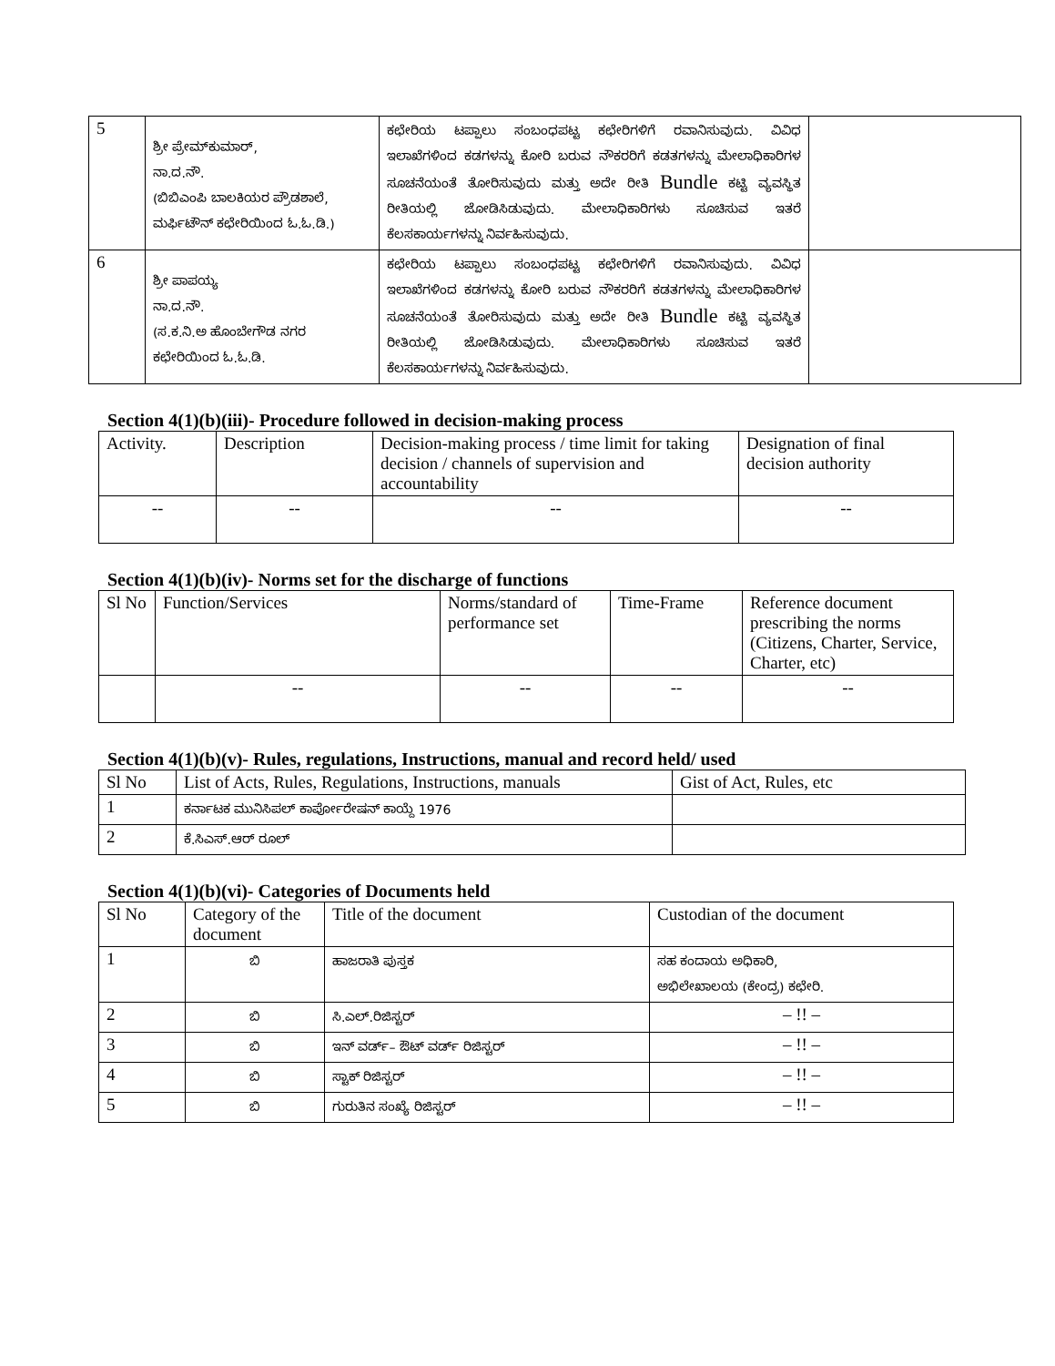| 5 | ಶ್ರೀ ಪ್ರೇಮ್‌ಕುಮಾರ್, ನಾ.ದ.ನೌ. (ಬಿಬಿಎಂಪಿ ಬಾಲಕಿಯರ ಪ್ರೌಡಶಾಲೆ, ಮರ್ಫಿಟೌನ್ ಕಛೇರಿಯಿಂದ ಓ.ಓ.ಡಿ.) | ಕಛೇರಿಯ ಟಪ್ಪಾಲು ಸಂಬಂಧಪಟ್ಟ ಕಛೇರಿಗಳಿಗೆ ರವಾನಿಸುವುದು. ವಿವಿಧ ಇಲಾಖೆಗಳಿಂದ ಕಡಗಳನ್ನು ಕೋರಿ ಬರುವ ನೌಕರರಿಗೆ ಕಡತಗಳನ್ನು ಮೇಲಾಧಿಕಾರಿಗಳ ಸೂಚನೆಯಂತೆ ತೋರಿಸುವುದು ಮತ್ತು ಅದೇ ರೀತಿ Bundle ಕಟ್ಟಿ ವ್ಯವಸ್ಥಿತ ರೀತಿಯಲ್ಲಿ ಜೋಡಿಸಿಡುವುದು. ಮೇಲಾಧಿಕಾರಿಗಳು ಸೂಚಿಸುವ ಇತರೆ ಕೆಲಸಕಾರ್ಯಗಳನ್ನು ನಿರ್ವಹಿಸುವುದು. | |
| 6 | ಶ್ರೀ ಪಾಪಯ್ಯ ನಾ.ದ.ನೌ. (ಸ.ಕ.ನಿ.ಅ ಹೊಂಬೇಗೌಡ ನಗರ ಕಛೇರಿಯಿಂದ ಓ.ಓ.ಡಿ. | ಕಛೇರಿಯ ಟಪ್ಪಾಲು ಸಂಬಂಧಪಟ್ಟ ಕಛೇರಿಗಳಿಗೆ ರವಾನಿಸುವುದು. ವಿವಿಧ ಇಲಾಖೆಗಳಿಂದ ಕಡಗಳನ್ನು ಕೋರಿ ಬರುವ ನೌಕರರಿಗೆ ಕಡತಗಳನ್ನು ಮೇಲಾಧಿಕಾರಿಗಳ ಸೂಚನೆಯಂತೆ ತೋರಿಸುವುದು ಮತ್ತು ಅದೇ ರೀತಿ Bundle ಕಟ್ಟಿ ವ್ಯವಸ್ಥಿತ ರೀತಿಯಲ್ಲಿ ಜೋಡಿಸಿಡುವುದು. ಮೇಲಾಧಿಕಾರಿಗಳು ಸೂಚಿಸುವ ಇತರೆ ಕೆಲಸಕಾರ್ಯಗಳನ್ನು ನಿರ್ವಹಿಸುವುದು. | |
Section 4(1)(b)(iii)- Procedure followed in decision-making process
| Activity. | Description | Decision-making process / time limit for taking decision / channels of supervision and accountability | Designation of final decision authority |
| --- | --- | --- | --- |
| -- | -- | -- | -- |
Section 4(1)(b)(iv)- Norms set for the discharge of functions
| Sl No | Function/Services | Norms/standard of performance set | Time-Frame | Reference document prescribing the norms (Citizens, Charter, Service, Charter, etc) |
| --- | --- | --- | --- | --- |
| | -- | -- | -- | -- |
Section 4(1)(b)(v)- Rules, regulations, Instructions, manual and record held/ used
| Sl No | List of Acts, Rules, Regulations, Instructions, manuals | Gist of Act, Rules, etc |
| --- | --- | --- |
| 1 | ಕರ್ನಾಟಕ ಮುನಿಸಿಪಲ್ ಕಾರ್ಪೋರೇಷನ್ ಕಾಯ್ದೆ 1976 | |
| 2 | ಕೆ.ಸಿಎಸ್.ಆರ್ ರೂಲ್ | |
Section 4(1)(b)(vi)- Categories of Documents held
| Sl No | Category of the document | Title of the document | Custodian of the document |
| --- | --- | --- | --- |
| 1 | ಬಿ | ಹಾಜರಾತಿ ಪುಸ್ತಕ | ಸಹ ಕಂದಾಯ ಅಧಿಕಾರಿ, ಅಭಿಲೇಖಾಲಯ (ಕೇಂದ್ರ) ಕಛೇರಿ. |
| 2 | ಬಿ | ಸಿ.ಎಲ್.ರಿಜಿಸ್ಟರ್ | – !! – |
| 3 | ಬಿ | ಇನ್ ವರ್ಡ್– ಔಟ್ ವರ್ಡ್ ರಿಜಿಸ್ಟರ್ | – !! – |
| 4 | ಬಿ | ಸ್ಟಾಕ್ ರಿಜಿಸ್ಟರ್ | – !! – |
| 5 | ಬಿ | ಗುರುತಿನ ಸಂಖ್ಯೆ ರಿಜಿಸ್ಟರ್ | – !! – |